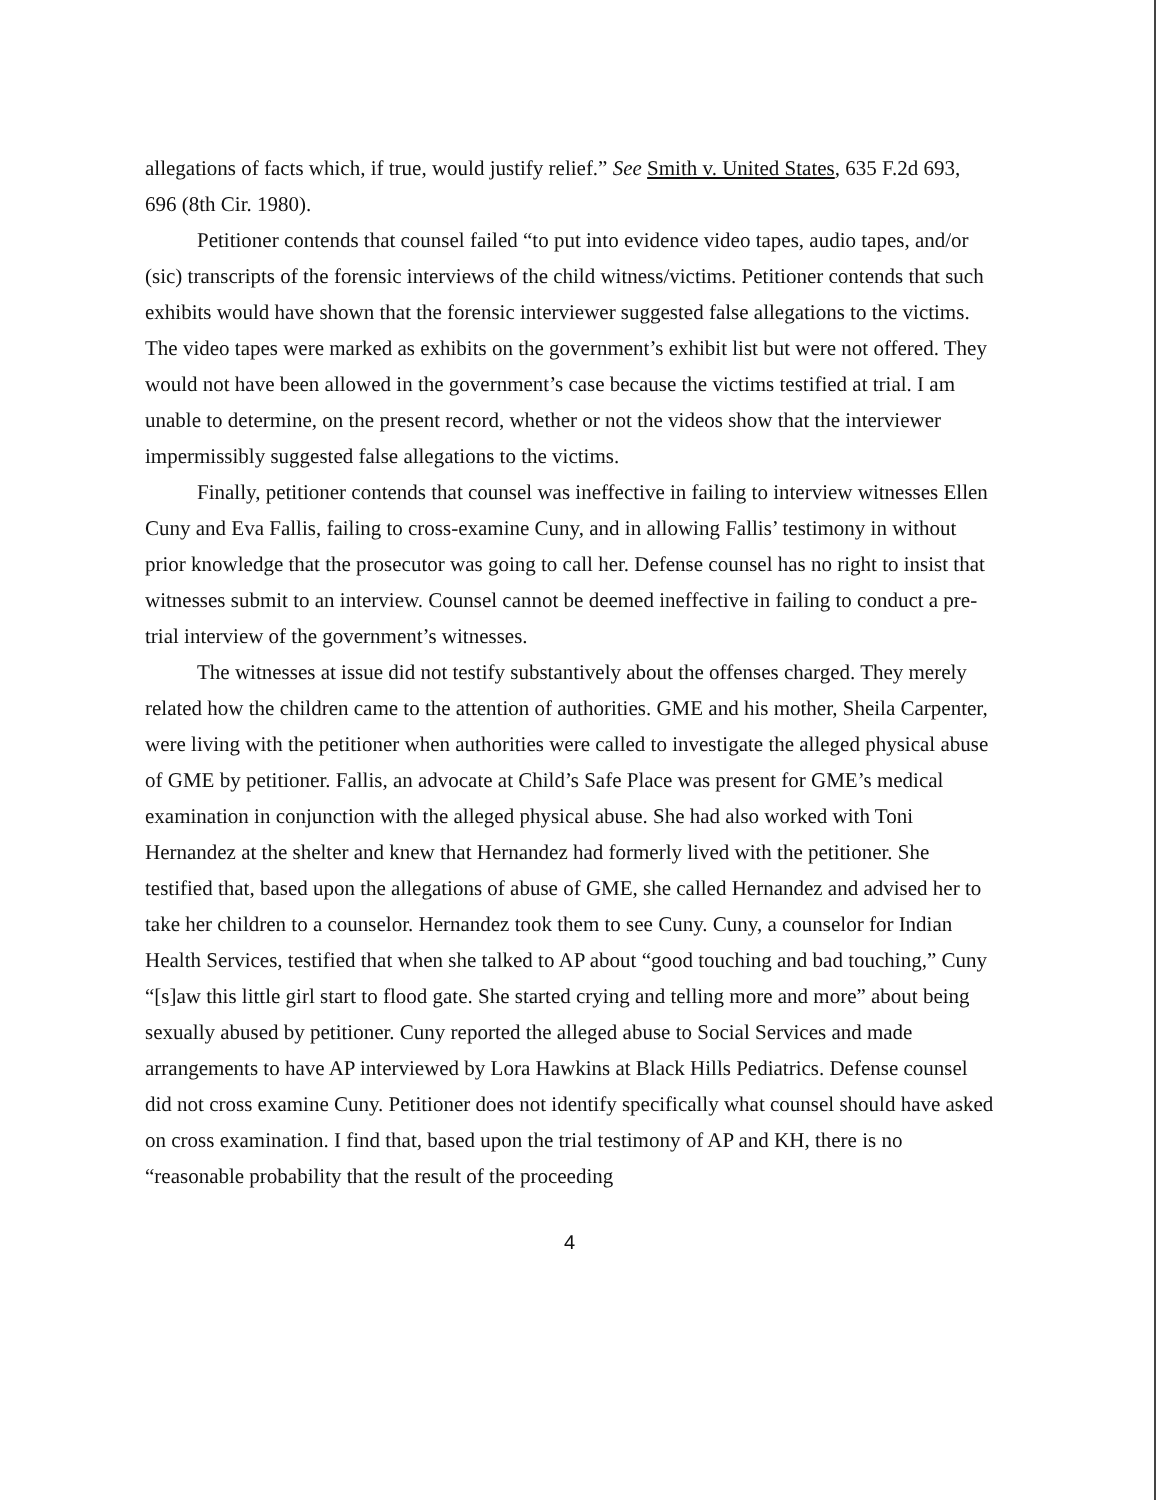allegations of facts which, if true, would justify relief.” See Smith v. United States, 635 F.2d 693, 696 (8th Cir. 1980).
Petitioner contends that counsel failed “to put into evidence video tapes, audio tapes, and/or (sic) transcripts of the forensic interviews of the child witness/victims. Petitioner contends that such exhibits would have shown that the forensic interviewer suggested false allegations to the victims. The video tapes were marked as exhibits on the government’s exhibit list but were not offered. They would not have been allowed in the government’s case because the victims testified at trial. I am unable to determine, on the present record, whether or not the videos show that the interviewer impermissibly suggested false allegations to the victims.
Finally, petitioner contends that counsel was ineffective in failing to interview witnesses Ellen Cuny and Eva Fallis, failing to cross-examine Cuny, and in allowing Fallis’ testimony in without prior knowledge that the prosecutor was going to call her. Defense counsel has no right to insist that witnesses submit to an interview. Counsel cannot be deemed ineffective in failing to conduct a pre-trial interview of the government’s witnesses.
The witnesses at issue did not testify substantively about the offenses charged. They merely related how the children came to the attention of authorities. GME and his mother, Sheila Carpenter, were living with the petitioner when authorities were called to investigate the alleged physical abuse of GME by petitioner. Fallis, an advocate at Child’s Safe Place was present for GME’s medical examination in conjunction with the alleged physical abuse. She had also worked with Toni Hernandez at the shelter and knew that Hernandez had formerly lived with the petitioner. She testified that, based upon the allegations of abuse of GME, she called Hernandez and advised her to take her children to a counselor. Hernandez took them to see Cuny. Cuny, a counselor for Indian Health Services, testified that when she talked to AP about “good touching and bad touching,” Cuny “[s]aw this little girl start to flood gate. She started crying and telling more and more” about being sexually abused by petitioner. Cuny reported the alleged abuse to Social Services and made arrangements to have AP interviewed by Lora Hawkins at Black Hills Pediatrics. Defense counsel did not cross examine Cuny. Petitioner does not identify specifically what counsel should have asked on cross examination. I find that, based upon the trial testimony of AP and KH, there is no “reasonable probability that the result of the proceeding
4